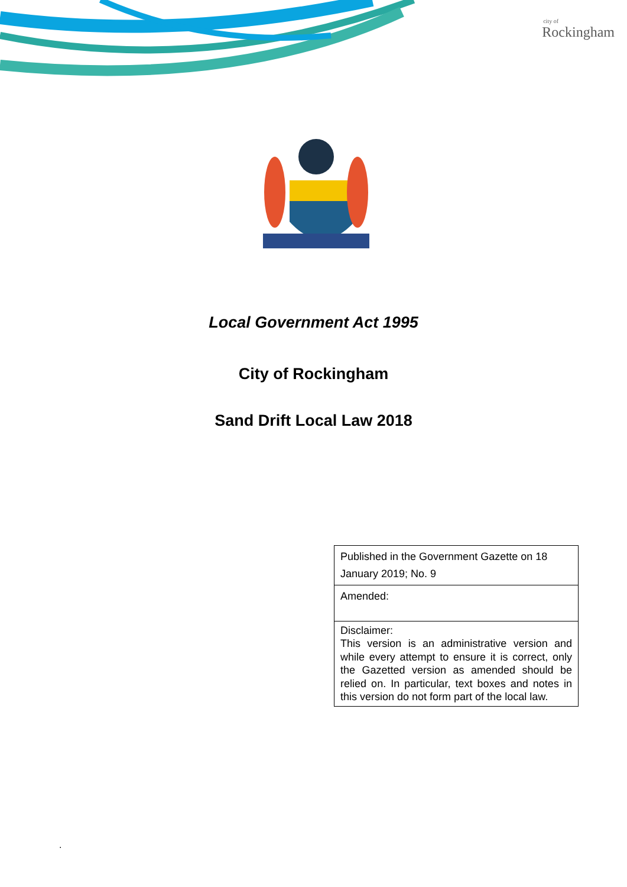city of
Rockingham
Local Government Act 1995
City of Rockingham
Sand Drift Local Law 2018
| Published in the Government Gazette on 18 January 2019; No. 9 |
| Amended: |
| Disclaimer: This version is an administrative version and while every attempt to ensure it is correct, only the Gazetted version as amended should be relied on. In particular, text boxes and notes in this version do not form part of the local law. |
.